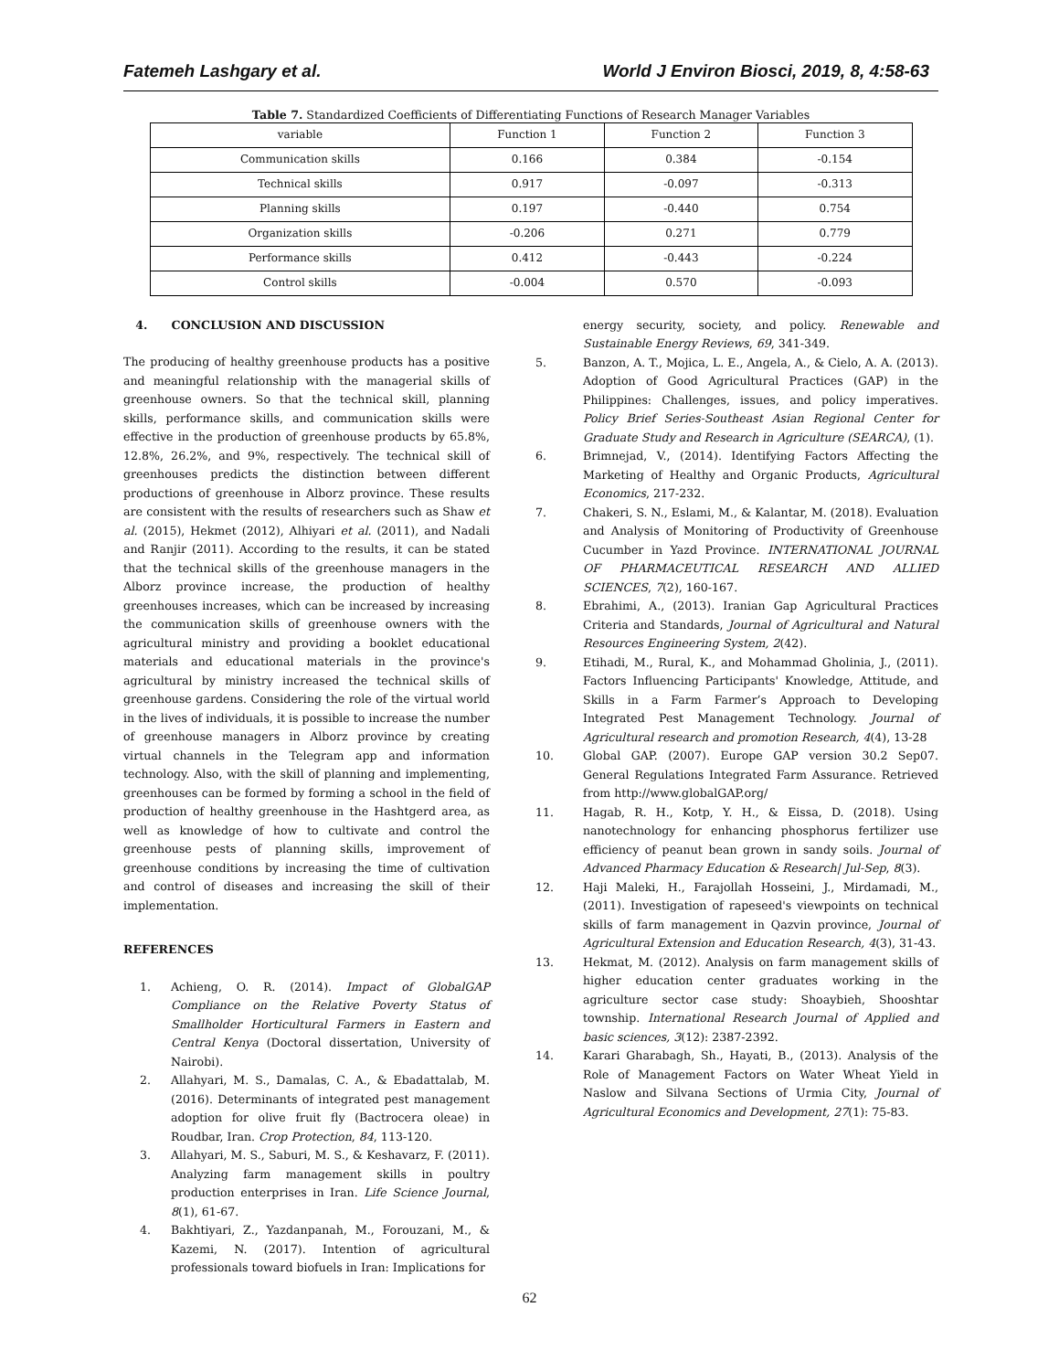Fatemeh Lashgary et al. World J Environ Biosci, 2019, 8, 4:58-63
Table 7. Standardized Coefficients of Differentiating Functions of Research Manager Variables
| variable | Function 1 | Function 2 | Function 3 |
| --- | --- | --- | --- |
| Communication skills | 0.166 | 0.384 | -0.154 |
| Technical skills | 0.917 | -0.097 | -0.313 |
| Planning skills | 0.197 | -0.440 | 0.754 |
| Organization skills | -0.206 | 0.271 | 0.779 |
| Performance skills | 0.412 | -0.443 | -0.224 |
| Control skills | -0.004 | 0.570 | -0.093 |
4. CONCLUSION AND DISCUSSION
The producing of healthy greenhouse products has a positive and meaningful relationship with the managerial skills of greenhouse owners. So that the technical skill, planning skills, performance skills, and communication skills were effective in the production of greenhouse products by 65.8%, 12.8%, 26.2%, and 9%, respectively. The technical skill of greenhouses predicts the distinction between different productions of greenhouse in Alborz province. These results are consistent with the results of researchers such as Shaw et al. (2015), Hekmet (2012), Alhiyari et al. (2011), and Nadali and Ranjir (2011). According to the results, it can be stated that the technical skills of the greenhouse managers in the Alborz province increase, the production of healthy greenhouses increases, which can be increased by increasing the communication skills of greenhouse owners with the agricultural ministry and providing a booklet educational materials and educational materials in the province's agricultural by ministry increased the technical skills of greenhouse gardens. Considering the role of the virtual world in the lives of individuals, it is possible to increase the number of greenhouse managers in Alborz province by creating virtual channels in the Telegram app and information technology. Also, with the skill of planning and implementing, greenhouses can be formed by forming a school in the field of production of healthy greenhouse in the Hashtgerd area, as well as knowledge of how to cultivate and control the greenhouse pests of planning skills, improvement of greenhouse conditions by increasing the time of cultivation and control of diseases and increasing the skill of their implementation.
REFERENCES
1. Achieng, O. R. (2014). Impact of GlobalGAP Compliance on the Relative Poverty Status of Smallholder Horticultural Farmers in Eastern and Central Kenya (Doctoral dissertation, University of Nairobi).
2. Allahyari, M. S., Damalas, C. A., & Ebadattalab, M. (2016). Determinants of integrated pest management adoption for olive fruit fly (Bactrocera oleae) in Roudbar, Iran. Crop Protection, 84, 113-120.
3. Allahyari, M. S., Saburi, M. S., & Keshavarz, F. (2011). Analyzing farm management skills in poultry production enterprises in Iran. Life Science Journal, 8(1), 61-67.
4. Bakhtiyari, Z., Yazdanpanah, M., Forouzani, M., & Kazemi, N. (2017). Intention of agricultural professionals toward biofuels in Iran: Implications for
energy security, society, and policy. Renewable and Sustainable Energy Reviews, 69, 341-349.
5. Banzon, A. T., Mojica, L. E., Angela, A., & Cielo, A. A. (2013). Adoption of Good Agricultural Practices (GAP) in the Philippines: Challenges, issues, and policy imperatives. Policy Brief Series-Southeast Asian Regional Center for Graduate Study and Research in Agriculture (SEARCA), (1).
6. Brimnejad, V., (2014). Identifying Factors Affecting the Marketing of Healthy and Organic Products, Agricultural Economics, 217-232.
7. Chakeri, S. N., Eslami, M., & Kalantar, M. (2018). Evaluation and Analysis of Monitoring of Productivity of Greenhouse Cucumber in Yazd Province. INTERNATIONAL JOURNAL OF PHARMACEUTICAL RESEARCH AND ALLIED SCIENCES, 7(2), 160-167.
8. Ebrahimi, A., (2013). Iranian Gap Agricultural Practices Criteria and Standards, Journal of Agricultural and Natural Resources Engineering System, 2(42).
9. Etihadi, M., Rural, K., and Mohammad Gholinia, J., (2011). Factors Influencing Participants' Knowledge, Attitude, and Skills in a Farm Farmer’s Approach to Developing Integrated Pest Management Technology. Journal of Agricultural research and promotion Research, 4(4), 13-28
10. Global GAP. (2007). Europe GAP version 30.2 Sep07. General Regulations Integrated Farm Assurance. Retrieved from http://www.globalGAP.org/
11. Hagab, R. H., Kotp, Y. H., & Eissa, D. (2018). Using nanotechnology for enhancing phosphorus fertilizer use efficiency of peanut bean grown in sandy soils. Journal of Advanced Pharmacy Education & Research| Jul-Sep, 8(3).
12. Haji Maleki, H., Farajollah Hosseini, J., Mirdamadi, M., (2011). Investigation of rapeseed's viewpoints on technical skills of farm management in Qazvin province, Journal of Agricultural Extension and Education Research, 4(3), 31-43.
13. Hekmat, M. (2012). Analysis on farm management skills of higher education center graduates working in the agriculture sector case study: Shoaybieh, Shooshtar township. International Research Journal of Applied and basic sciences, 3(12): 2387-2392.
14. Karari Gharabagh, Sh., Hayati, B., (2013). Analysis of the Role of Management Factors on Water Wheat Yield in Naslow and Silvana Sections of Urmia City, Journal of Agricultural Economics and Development, 27(1): 75-83.
62